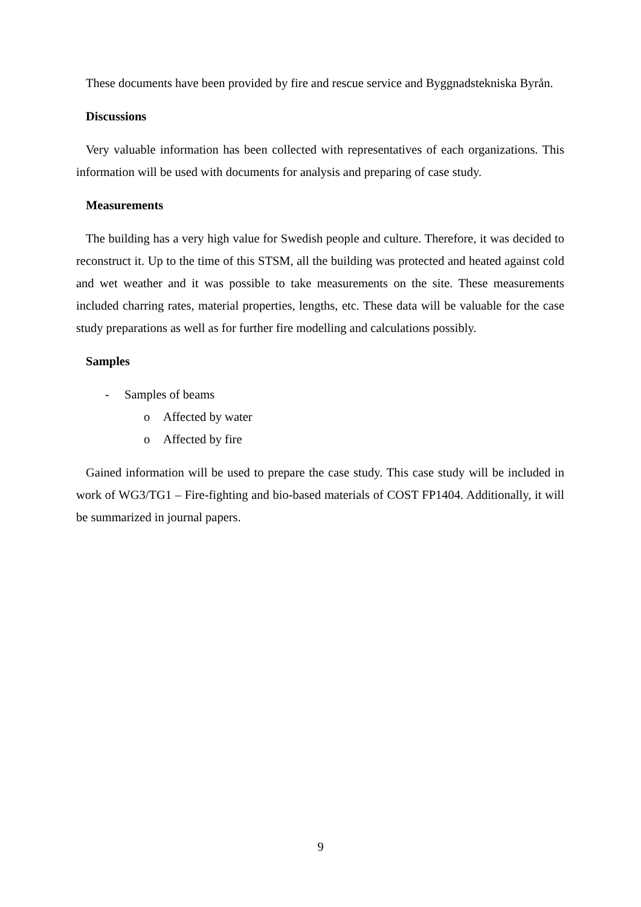These documents have been provided by fire and rescue service and Byggnadstekniska Byrån.
Discussions
Very valuable information has been collected with representatives of each organizations. This information will be used with documents for analysis and preparing of case study.
Measurements
The building has a very high value for Swedish people and culture. Therefore, it was decided to reconstruct it. Up to the time of this STSM, all the building was protected and heated against cold and wet weather and it was possible to take measurements on the site. These measurements included charring rates, material properties, lengths, etc. These data will be valuable for the case study preparations as well as for further fire modelling and calculations possibly.
Samples
- Samples of beams
o Affected by water
o Affected by fire
Gained information will be used to prepare the case study. This case study will be included in work of WG3/TG1 – Fire-fighting and bio-based materials of COST FP1404. Additionally, it will be summarized in journal papers.
9